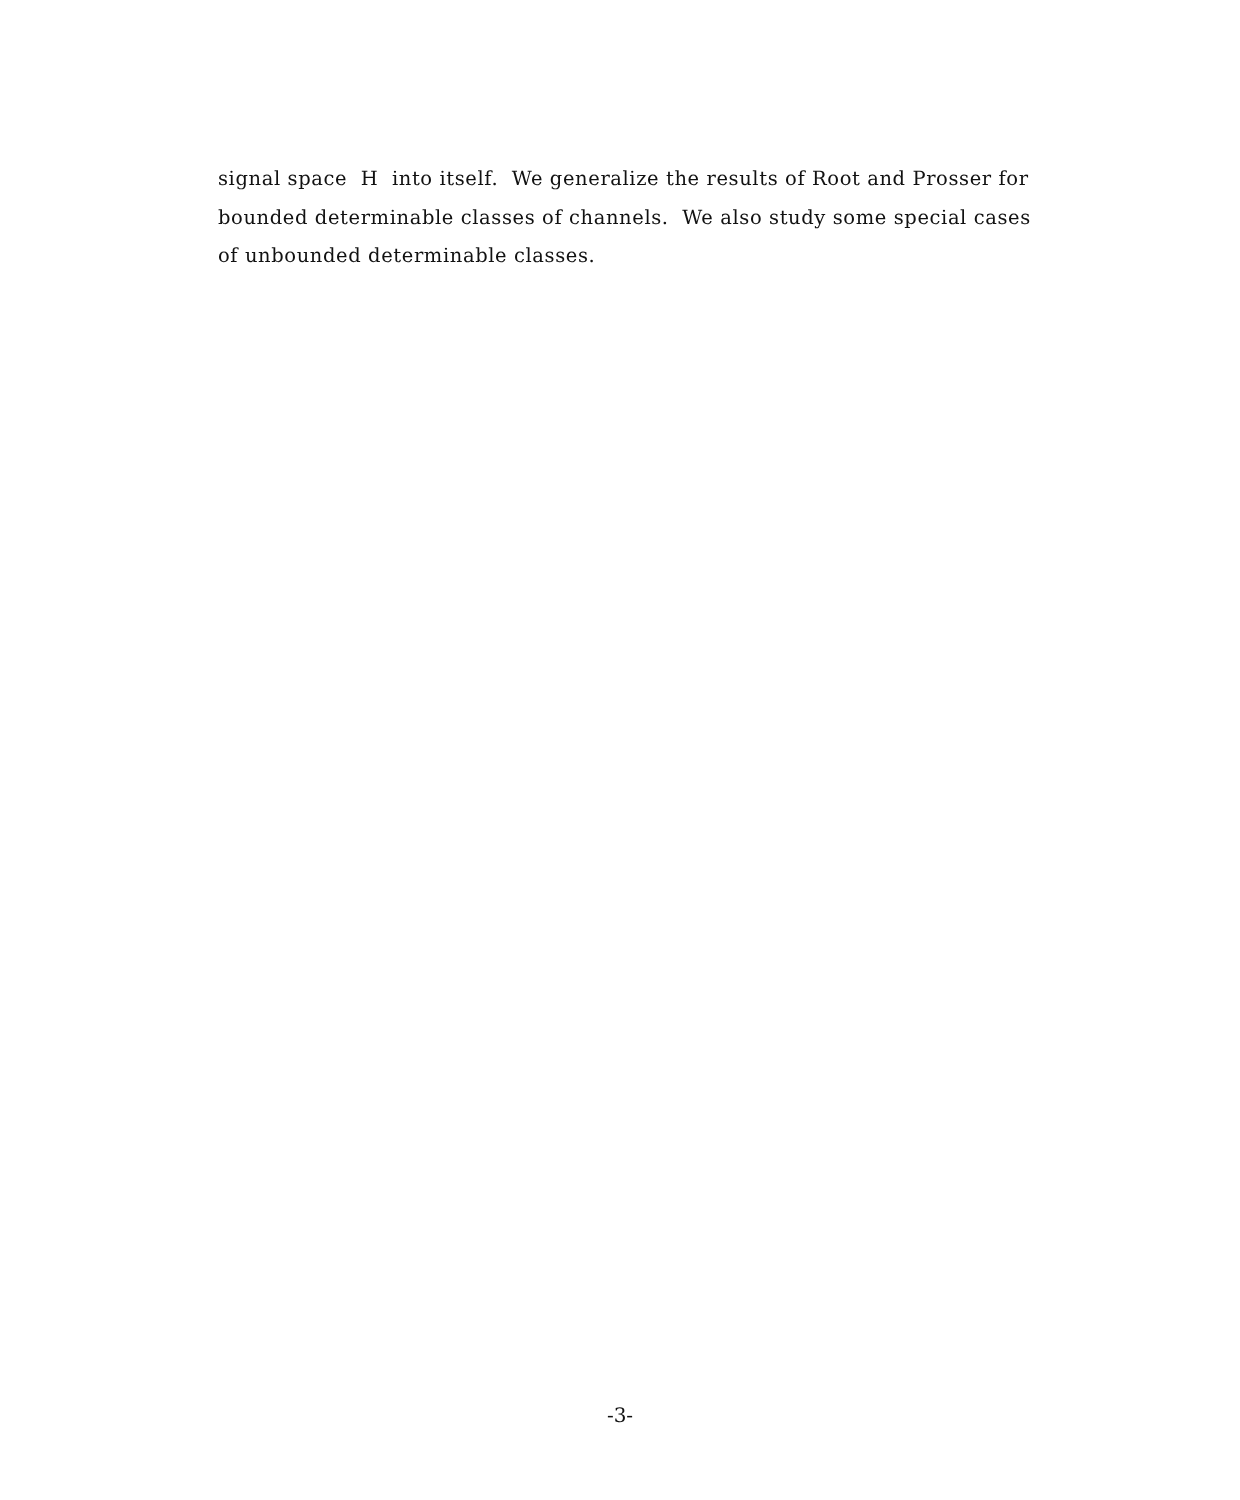signal space H into itself. We generalize the results of Root and Prosser for bounded determinable classes of channels. We also study some special cases of unbounded determinable classes.
-3-